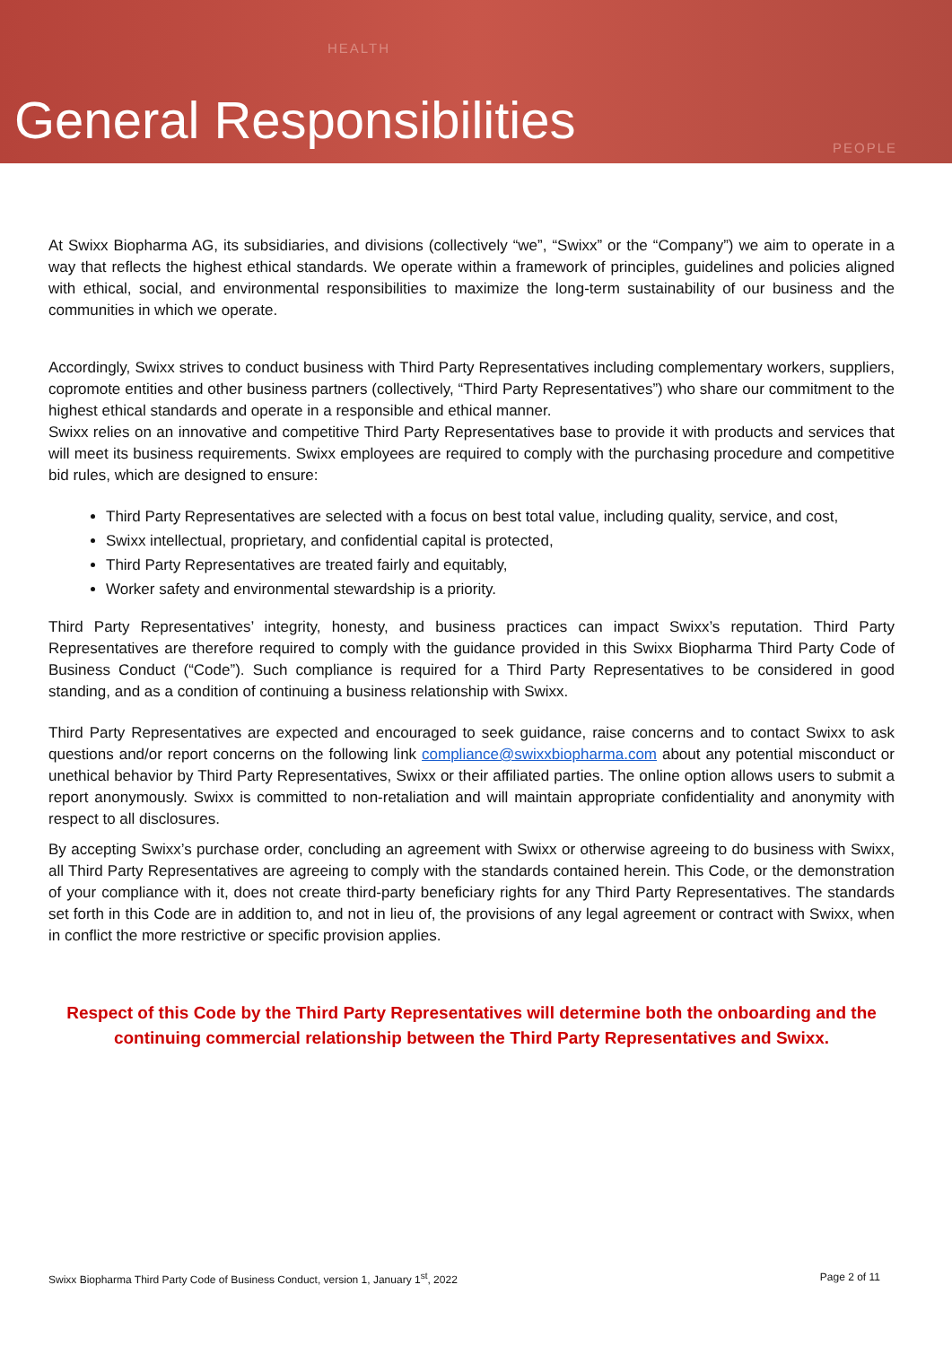HEALTH
General Responsibilities PEOPLE
At Swixx Biopharma AG, its subsidiaries, and divisions (collectively “we”, “Swixx” or the “Company”) we aim to operate in a way that reflects the highest ethical standards. We operate within a framework of principles, guidelines and policies aligned with ethical, social, and environmental responsibilities to maximize the long-term sustainability of our business and the communities in which we operate.
Accordingly, Swixx strives to conduct business with Third Party Representatives including complementary workers, suppliers, copromote entities and other business partners (collectively, “Third Party Representatives”) who share our commitment to the highest ethical standards and operate in a responsible and ethical manner.
Swixx relies on an innovative and competitive Third Party Representatives base to provide it with products and services that will meet its business requirements. Swixx employees are required to comply with the purchasing procedure and competitive bid rules, which are designed to ensure:
Third Party Representatives are selected with a focus on best total value, including quality, service, and cost,
Swixx intellectual, proprietary, and confidential capital is protected,
Third Party Representatives are treated fairly and equitably,
Worker safety and environmental stewardship is a priority.
Third Party Representatives’ integrity, honesty, and business practices can impact Swixx’s reputation. Third Party Representatives are therefore required to comply with the guidance provided in this Swixx Biopharma Third Party Code of Business Conduct (“Code”). Such compliance is required for a Third Party Representatives to be considered in good standing, and as a condition of continuing a business relationship with Swixx.
Third Party Representatives are expected and encouraged to seek guidance, raise concerns and to contact Swixx to ask questions and/or report concerns on the following link compliance@swixxbiopharma.com about any potential misconduct or unethical behavior by Third Party Representatives, Swixx or their affiliated parties. The online option allows users to submit a report anonymously. Swixx is committed to non-retaliation and will maintain appropriate confidentiality and anonymity with respect to all disclosures.
By accepting Swixx’s purchase order, concluding an agreement with Swixx or otherwise agreeing to do business with Swixx, all Third Party Representatives are agreeing to comply with the standards contained herein. This Code, or the demonstration of your compliance with it, does not create third-party beneficiary rights for any Third Party Representatives. The standards set forth in this Code are in addition to, and not in lieu of, the provisions of any legal agreement or contract with Swixx, when in conflict the more restrictive or specific provision applies.
Respect of this Code by the Third Party Representatives will determine both the onboarding and the continuing commercial relationship between the Third Party Representatives and Swixx.
Swixx Biopharma Third Party Code of Business Conduct, version 1, January 1<sup>st</sup>, 2022 Page 2 of 11